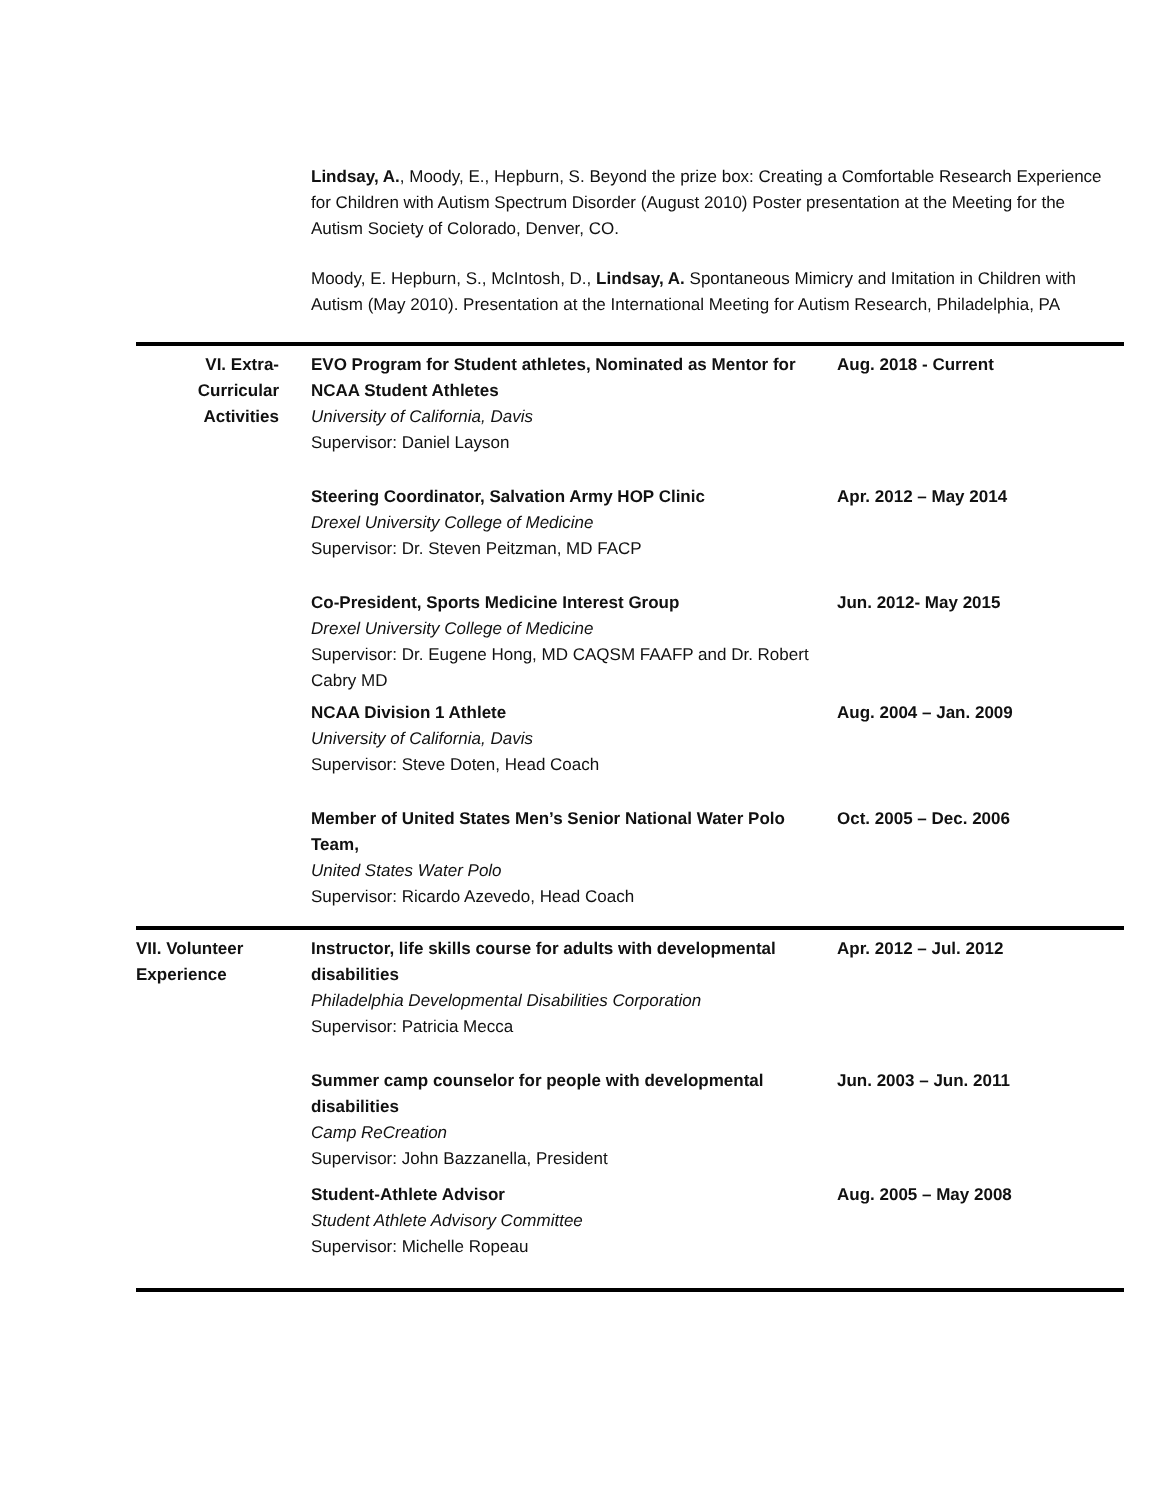Lindsay, A., Moody, E., Hepburn, S. Beyond the prize box: Creating a Comfortable Research Experience for Children with Autism Spectrum Disorder (August 2010) Poster presentation at the Meeting for the Autism Society of Colorado, Denver, CO.
Moody, E. Hepburn, S., McIntosh, D., Lindsay, A. Spontaneous Mimicry and Imitation in Children with Autism (May 2010). Presentation at the International Meeting for Autism Research, Philadelphia, PA
VI. Extra-
Curricular
Activities
EVO Program for Student athletes, Nominated as Mentor for NCAA Student Athletes
University of California, Davis
Supervisor: Daniel Layson
Aug. 2018 - Current
Steering Coordinator, Salvation Army HOP Clinic
Drexel University College of Medicine
Supervisor: Dr. Steven Peitzman, MD FACP
Apr. 2012 – May 2014
Co-President, Sports Medicine Interest Group
Drexel University College of Medicine
Supervisor: Dr. Eugene Hong, MD CAQSM FAAFP and Dr. Robert Cabry MD
Jun. 2012- May 2015
NCAA Division 1 Athlete
University of California, Davis
Supervisor: Steve Doten, Head Coach
Aug. 2004 – Jan. 2009
Member of United States Men’s Senior National Water Polo Team,
United States Water Polo
Supervisor: Ricardo Azevedo, Head Coach
Oct. 2005 – Dec. 2006
VII. Volunteer
Experience
Instructor, life skills course for adults with developmental disabilities
Philadelphia Developmental Disabilities Corporation
Supervisor: Patricia Mecca
Apr. 2012 – Jul. 2012
Summer camp counselor for people with developmental disabilities
Camp ReCreation
Supervisor: John Bazzanella, President
Jun. 2003 – Jun. 2011
Student-Athlete Advisor
Student Athlete Advisory Committee
Supervisor: Michelle Ropeau
Aug. 2005 – May 2008